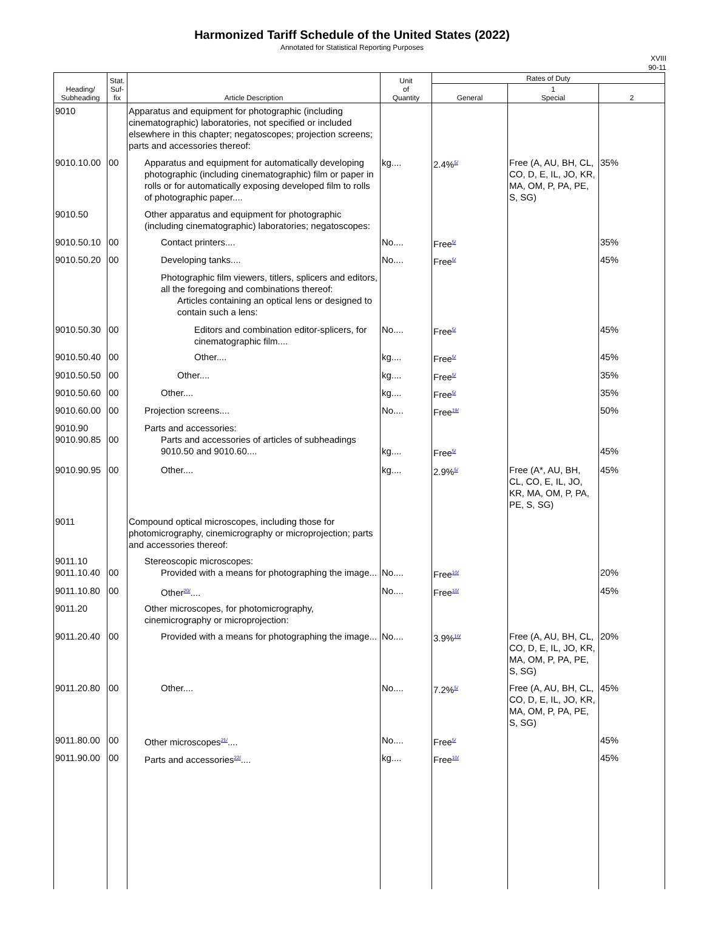Harmonized Tariff Schedule of the United States (2022)
Annotated for Statistical Reporting Purposes
XVIII
90-11
| Heading/ Subheading | Stat. Suf- fix | Article Description | Unit of Quantity | Rates of Duty | | |
| --- | --- | --- | --- | --- | --- | --- |
| | | | | General | 1 Special | 2 |
| 9010 | | Apparatus and equipment for photographic (including cinematographic) laboratories, not specified or included elsewhere in this chapter; negatoscopes; projection screens; parts and accessories thereof: | | | | |
| 9010.10.00 | 00 | Apparatus and equipment for automatically developing photographic (including cinematographic) film or paper in rolls or for automatically exposing developed film to rolls of photographic paper.... | kg.... | 2.4%<sup>5/</sup> | Free (A, AU, BH, CL, CO, D, E, IL, JO, KR, MA, OM, P, PA, PE, S, SG) | 35% |
| 9010.50 | | Other apparatus and equipment for photographic (including cinematographic) laboratories; negatoscopes: | | | | |
| 9010.50.10 | 00 | Contact printers.... | No.... | Free<sup>5/</sup> | | 35% |
| 9010.50.20 | 00 | Developing tanks.... | No.... | Free<sup>5/</sup> | | 45% |
| | | Photographic film viewers, titlers, splicers and editors, all the foregoing and combinations thereof: Articles containing an optical lens or designed to contain such a lens: | | | | |
| 9010.50.30 | 00 | Editors and combination editor-splicers, for cinematographic film.... | No.... | Free<sup>5/</sup> | | 45% |
| 9010.50.40 | 00 | Other.... | kg.... | Free<sup>5/</sup> | | 45% |
| 9010.50.50 | 00 | Other.... | kg.... | Free<sup>5/</sup> | | 35% |
| 9010.50.60 | 00 | Other.... | kg.... | Free<sup>5/</sup> | | 35% |
| 9010.60.00 | 00 | Projection screens.... | No.... | Free<sup>19/</sup> | | 50% |
| 9010.90 9010.90.85 | 00 | Parts and accessories: Parts and accessories of articles of subheadings 9010.50 and 9010.60.... | kg.... | Free<sup>5/</sup> | | 45% |
| 9010.90.95 | 00 | Other.... | kg.... | 2.9%<sup>5/</sup> | Free (A*, AU, BH, CL, CO, E, IL, JO, KR, MA, OM, P, PA, PE, S, SG) | 45% |
| 9011 | | Compound optical microscopes, including those for photomicrography, cinemicrography or microprojection; parts and accessories thereof: | | | | |
| 9011.10 9011.10.40 | 00 | Stereoscopic microscopes: Provided with a means for photographing the image... | No.... | Free<sup>10/</sup> | | 20% |
| 9011.10.80 | 00 | Other<sup>20/</sup>.... | No.... | Free<sup>10/</sup> | | 45% |
| 9011.20 | | Other microscopes, for photomicrography, cinemicrography or microprojection: | | | | |
| 9011.20.40 | 00 | Provided with a means for photographing the image... | No.... | 3.9%<sup>10/</sup> | Free (A, AU, BH, CL, CO, D, E, IL, JO, KR, MA, OM, P, PA, PE, S, SG) | 20% |
| 9011.20.80 | 00 | Other.... | No.... | 7.2%<sup>5/</sup> | Free (A, AU, BH, CL, CO, D, E, IL, JO, KR, MA, OM, P, PA, PE, S, SG) | 45% |
| 9011.80.00 | 00 | Other microscopes<sup>21/</sup>.... | No.... | Free<sup>5/</sup> | | 45% |
| 9011.90.00 | 00 | Parts and accessories<sup>22/</sup>.... | kg.... | Free<sup>10/</sup> | | 45% |